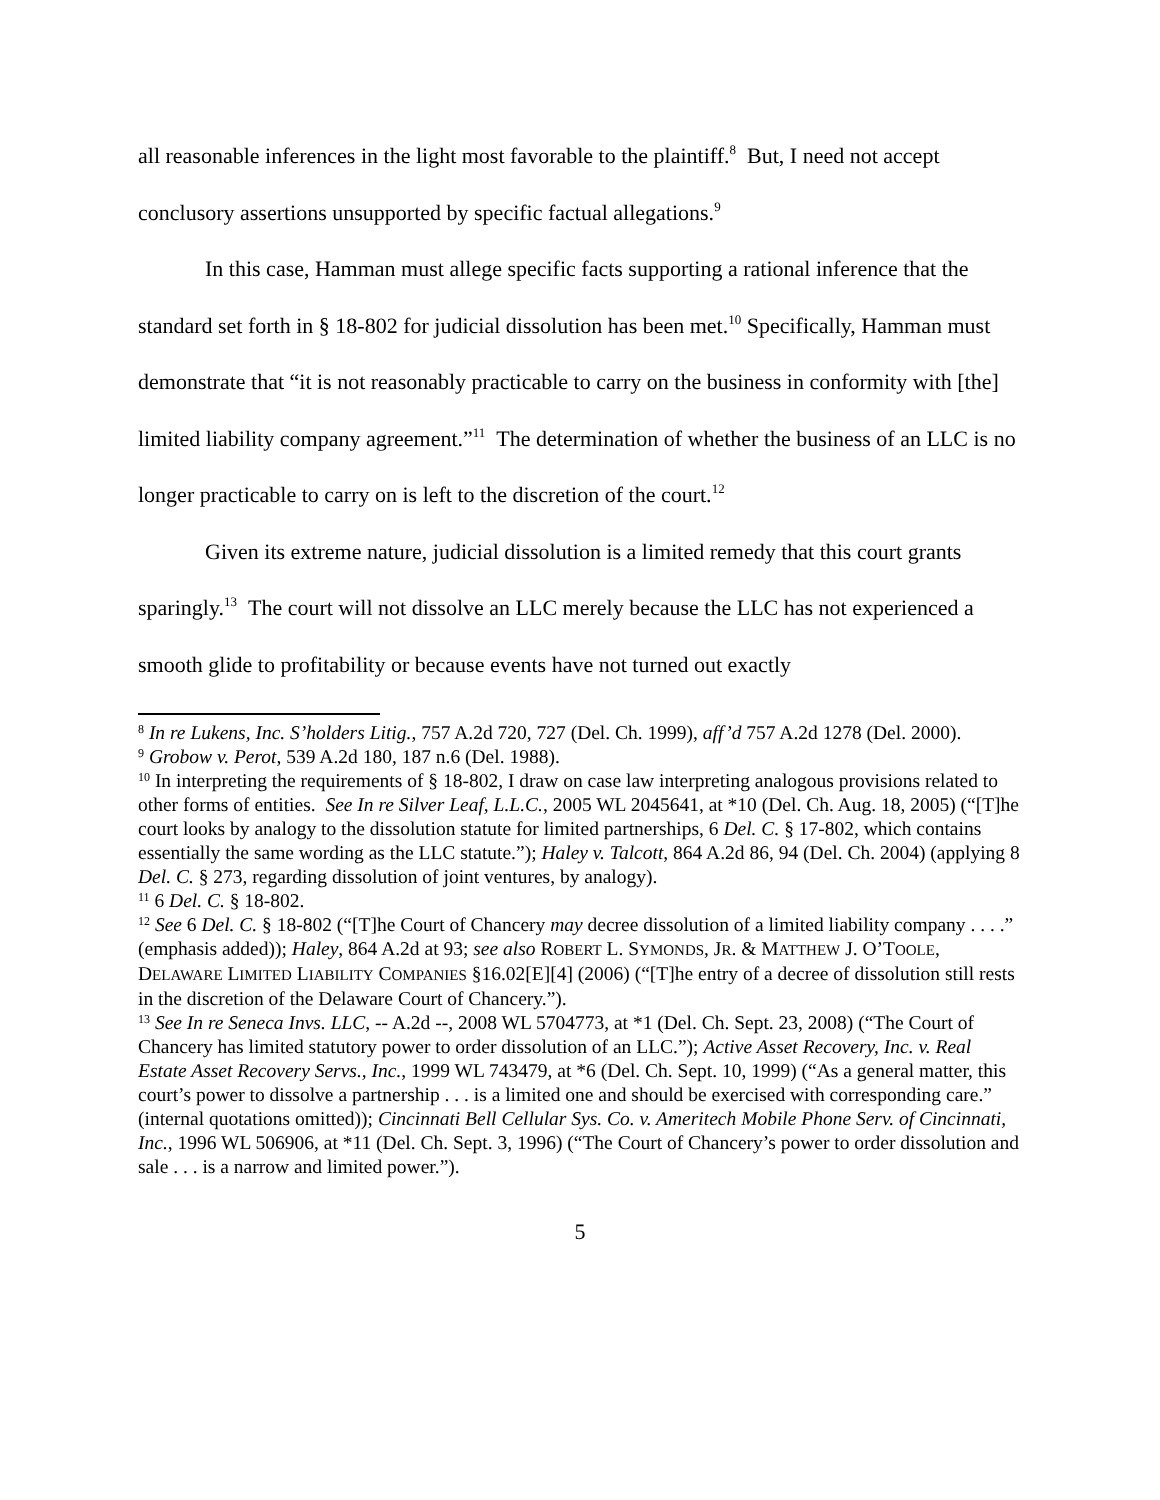all reasonable inferences in the light most favorable to the plaintiff.<sup>8</sup> But, I need not accept conclusory assertions unsupported by specific factual allegations.<sup>9</sup>
In this case, Hamman must allege specific facts supporting a rational inference that the standard set forth in § 18-802 for judicial dissolution has been met.<sup>10</sup> Specifically, Hamman must demonstrate that “it is not reasonably practicable to carry on the business in conformity with [the] limited liability company agreement.”<sup>11</sup> The determination of whether the business of an LLC is no longer practicable to carry on is left to the discretion of the court.<sup>12</sup>
Given its extreme nature, judicial dissolution is a limited remedy that this court grants sparingly.<sup>13</sup> The court will not dissolve an LLC merely because the LLC has not experienced a smooth glide to profitability or because events have not turned out exactly
<sup>8</sup> In re Lukens, Inc. S’holders Litig., 757 A.2d 720, 727 (Del. Ch. 1999), aff’d 757 A.2d 1278 (Del. 2000).
<sup>9</sup> Grobow v. Perot, 539 A.2d 180, 187 n.6 (Del. 1988).
<sup>10</sup> In interpreting the requirements of § 18-802, I draw on case law interpreting analogous provisions related to other forms of entities. See In re Silver Leaf, L.L.C., 2005 WL 2045641, at *10 (Del. Ch. Aug. 18, 2005) (“[T]he court looks by analogy to the dissolution statute for limited partnerships, 6 Del. C. § 17-802, which contains essentially the same wording as the LLC statute.”); Haley v. Talcott, 864 A.2d 86, 94 (Del. Ch. 2004) (applying 8 Del. C. § 273, regarding dissolution of joint ventures, by analogy).
<sup>11</sup> 6 Del. C. § 18-802.
<sup>12</sup> See 6 Del. C. § 18-802 (“[T]he Court of Chancery may decree dissolution of a limited liability company . . . .” (emphasis added)); Haley, 864 A.2d at 93; see also ROBERT L. SYMONDS, JR. & MATTHEW J. O’TOOLE, DELAWARE LIMITED LIABILITY COMPANIES §16.02[E][4] (2006) (“[T]he entry of a decree of dissolution still rests in the discretion of the Delaware Court of Chancery.”).
<sup>13</sup> See In re Seneca Invs. LLC, -- A.2d --, 2008 WL 5704773, at *1 (Del. Ch. Sept. 23, 2008) (“The Court of Chancery has limited statutory power to order dissolution of an LLC.”); Active Asset Recovery, Inc. v. Real Estate Asset Recovery Servs., Inc., 1999 WL 743479, at *6 (Del. Ch. Sept. 10, 1999) (“As a general matter, this court’s power to dissolve a partnership . . . is a limited one and should be exercised with corresponding care.” (internal quotations omitted)); Cincinnati Bell Cellular Sys. Co. v. Ameritech Mobile Phone Serv. of Cincinnati, Inc., 1996 WL 506906, at *11 (Del. Ch. Sept. 3, 1996) (“The Court of Chancery’s power to order dissolution and sale . . . is a narrow and limited power.”).
5